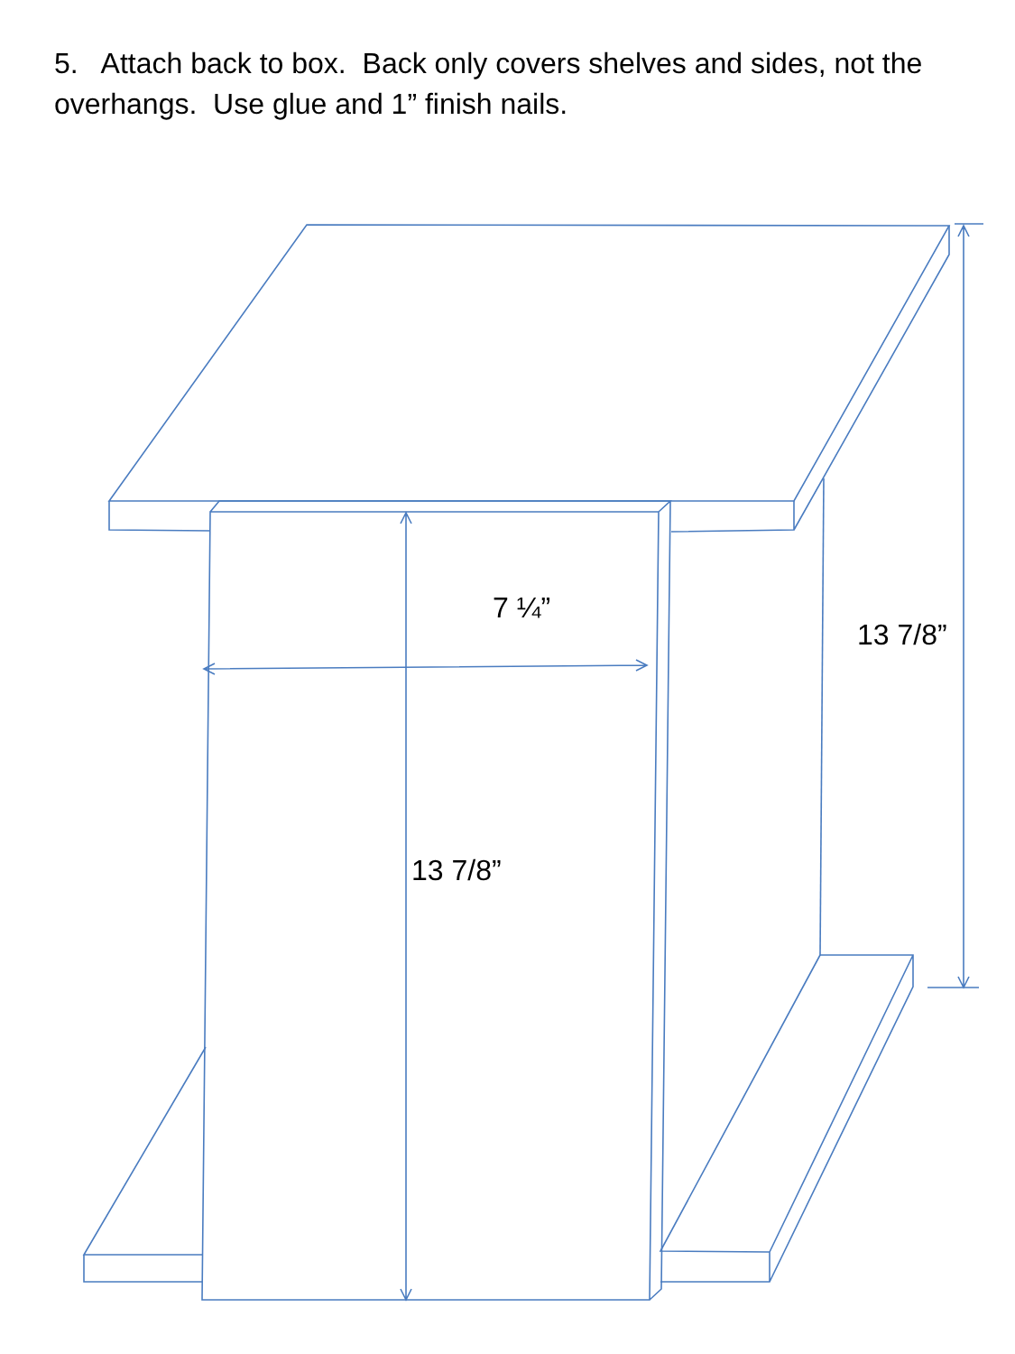5. Attach back to box. Back only covers shelves and sides, not the overhangs. Use glue and 1” finish nails.
7 ¼”
13 7/8”
13 7/8”